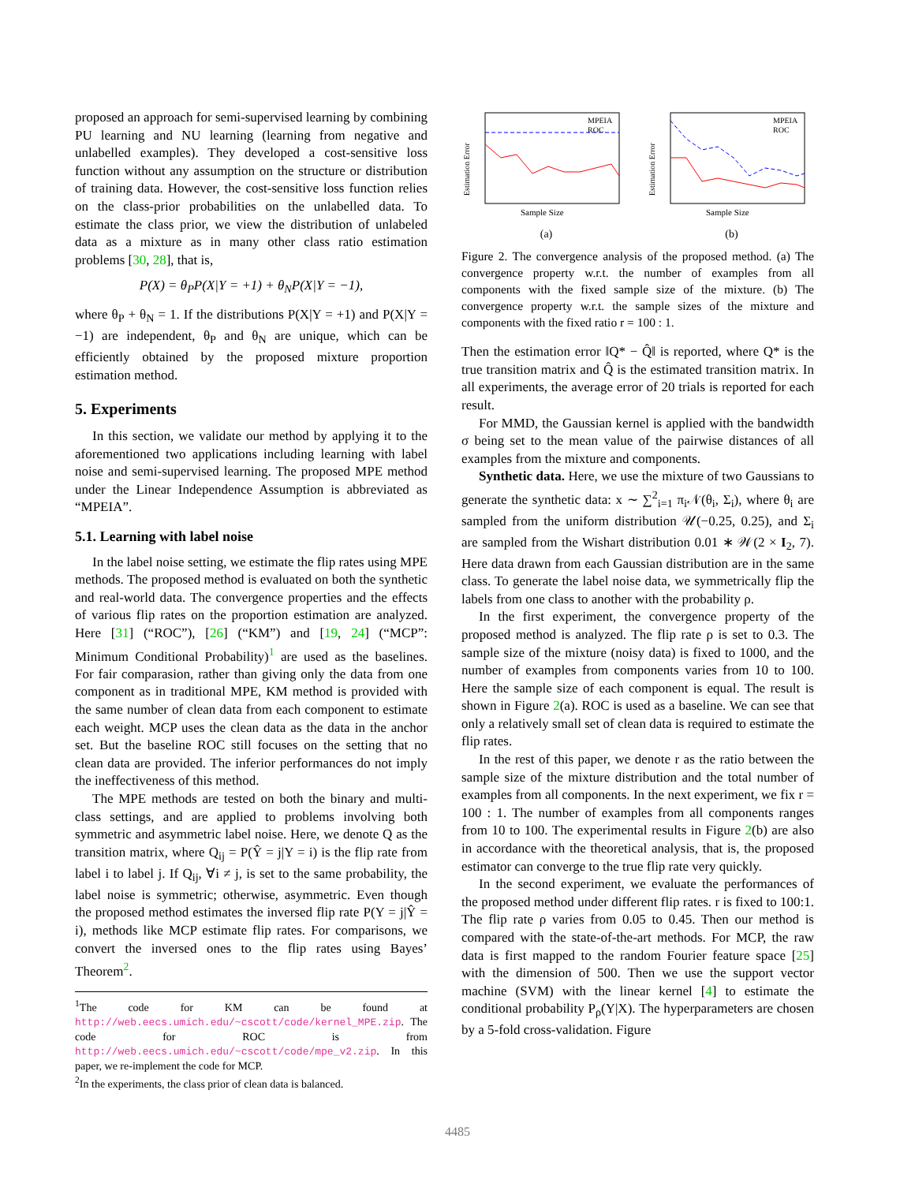proposed an approach for semi-supervised learning by combining PU learning and NU learning (learning from negative and unlabelled examples). They developed a cost-sensitive loss function without any assumption on the structure or distribution of training data. However, the cost-sensitive loss function relies on the class-prior probabilities on the unlabelled data. To estimate the class prior, we view the distribution of unlabeled data as a mixture as in many other class ratio estimation problems [30, 28], that is,
P(X) = θ<sub>P</sub>P(X|Y = +1) + θ<sub>N</sub>P(X|Y = −1),
where θ<sub>P</sub> + θ<sub>N</sub> = 1. If the distributions P(X|Y = +1) and P(X|Y = −1) are independent, θ<sub>P</sub> and θ<sub>N</sub> are unique, which can be efficiently obtained by the proposed mixture proportion estimation method.
5. Experiments
In this section, we validate our method by applying it to the aforementioned two applications including learning with label noise and semi-supervised learning. The proposed MPE method under the Linear Independence Assumption is abbreviated as “MPEIA”.
5.1. Learning with label noise
In the label noise setting, we estimate the flip rates using MPE methods. The proposed method is evaluated on both the synthetic and real-world data. The convergence properties and the effects of various flip rates on the proportion estimation are analyzed. Here [31] (“ROC”), [26] (“KM”) and [19, 24] (“MCP”: Minimum Conditional Probability)<sup>1</sup> are used as the baselines. For fair comparasion, rather than giving only the data from one component as in traditional MPE, KM method is provided with the same number of clean data from each component to estimate each weight. MCP uses the clean data as the data in the anchor set. But the baseline ROC still focuses on the setting that no clean data are provided. The inferior performances do not imply the ineffectiveness of this method.
The MPE methods are tested on both the binary and multi-class settings, and are applied to problems involving both symmetric and asymmetric label noise. Here, we denote Q as the transition matrix, where Q<sub>ij</sub> = P(Ŷ = j|Y = i) is the flip rate from label i to label j. If Q<sub>ij</sub>, ∀i ≠ j, is set to the same probability, the label noise is symmetric; otherwise, asymmetric. Even though the proposed method estimates the inversed flip rate P(Y = j|Ŷ = i), methods like MCP estimate flip rates. For comparisons, we convert the inversed ones to the flip rates using Bayes’ Theorem<sup>2</sup>.
<sup>1</sup> The code for KM can be found at http://web.eecs.umich.edu/~cscott/code/kernel_MPE.zip. The code for ROC is from http://web.eecs.umich.edu/~cscott/code/mpe_v2.zip. In this paper, we re-implement the code for MCP.
<sup>2</sup> In the experiments, the class prior of clean data is balanced.
Estimation Error
MPEIA
ROC
Sample Size
(a)
Estimation Error
MPEIA
ROC
Sample Size
(b)
Figure 2. The convergence analysis of the proposed method. (a) The convergence property w.r.t. the number of examples from all components with the fixed sample size of the mixture. (b) The convergence property w.r.t. the sample sizes of the mixture and components with the fixed ratio r = 100 : 1.
Then the estimation error ‖Q* − Q̂‖ is reported, where Q* is the true transition matrix and Q̂ is the estimated transition matrix. In all experiments, the average error of 20 trials is reported for each result.
For MMD, the Gaussian kernel is applied with the bandwidth σ being set to the mean value of the pairwise distances of all examples from the mixture and components.
Synthetic data. Here, we use the mixture of two Gaussians to generate the synthetic data: x ∼ ∑<sup>2</sup><sub>i=1</sub> π<sub>i</sub>𝒩(θ<sub>i</sub>, Σ<sub>i</sub>), where θ<sub>i</sub> are sampled from the uniform distribution 𝒰(−0.25, 0.25), and Σ<sub>i</sub> are sampled from the Wishart distribution 0.01 ∗ 𝒲(2 × I<sub>2</sub>, 7). Here data drawn from each Gaussian distribution are in the same class. To generate the label noise data, we symmetrically flip the labels from one class to another with the probability ρ.
In the first experiment, the convergence property of the proposed method is analyzed. The flip rate ρ is set to 0.3. The sample size of the mixture (noisy data) is fixed to 1000, and the number of examples from components varies from 10 to 100. Here the sample size of each component is equal. The result is shown in Figure 2(a). ROC is used as a baseline. We can see that only a relatively small set of clean data is required to estimate the flip rates.
In the rest of this paper, we denote r as the ratio between the sample size of the mixture distribution and the total number of examples from all components. In the next experiment, we fix r = 100 : 1. The number of examples from all components ranges from 10 to 100. The experimental results in Figure 2(b) are also in accordance with the theoretical analysis, that is, the proposed estimator can converge to the true flip rate very quickly.
In the second experiment, we evaluate the performances of the proposed method under different flip rates. r is fixed to 100:1. The flip rate ρ varies from 0.05 to 0.45. Then our method is compared with the state-of-the-art methods. For MCP, the raw data is first mapped to the random Fourier feature space [25] with the dimension of 500. Then we use the support vector machine (SVM) with the linear kernel [4] to estimate the conditional probability P<sub>ρ</sub>(Y|X). The hyperparameters are chosen by a 5-fold cross-validation. Figure
4485